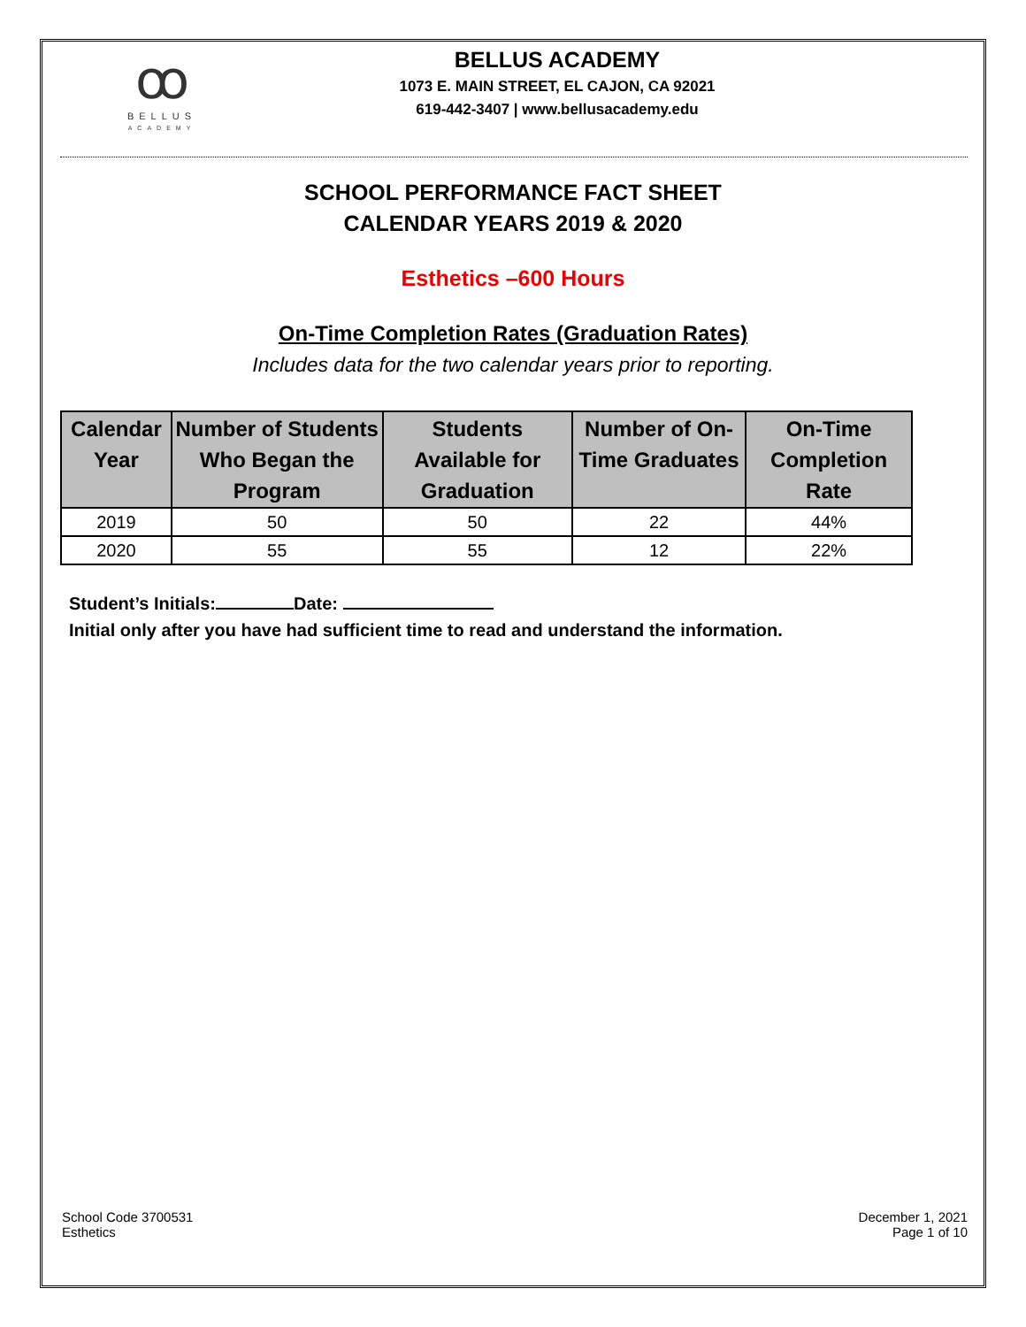ꝏ
BELLUS
ACADEMY
BELLUS ACADEMY
1073 E. MAIN STREET, EL CAJON, CA 92021
619-442-3407 | www.bellusacademy.edu
SCHOOL PERFORMANCE FACT SHEET
CALENDAR YEARS 2019 & 2020
Esthetics –600 Hours
On-Time Completion Rates (Graduation Rates)
Includes data for the two calendar years prior to reporting.
| Calendar Year | Number of Students Who Began the Program | Students Available for Graduation | Number of On-Time Graduates | On-Time Completion Rate |
| --- | --- | --- | --- | --- |
| 2019 | 50 | 50 | 22 | 44% |
| 2020 | 55 | 55 | 12 | 22% |
Student’s Initials: Date:
Initial only after you have had sufficient time to read and understand the information.
School Code 3700531
Esthetics
December 1, 2021
Page 1 of 10